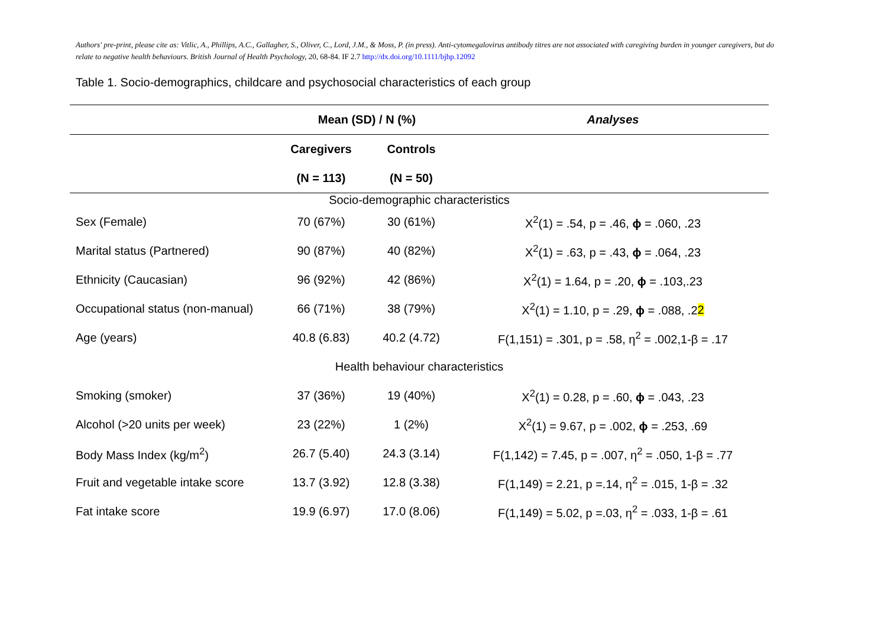Authors' pre-print, please cite as: Vitlic, A., Phillips, A.C., Gallagher, S., Oliver, C., Lord, J.M., & Moss, P. (in press). Anti-cytomegalovirus antibody titres are not associated with caregiving burden in younger caregivers, but do relate to negative health behaviours. British Journal of Health Psychology, 20, 68-84. IF 2.7 http://dx.doi.org/10.1111/bjhp.12092
Table 1. Socio-demographics, childcare and psychosocial characteristics of each group
| | Mean (SD) / N (%) | | Analyses |
| --- | --- | --- | --- |
| | Caregivers | Controls | |
| | (N = 113) | (N = 50) | |
| Socio-demographic characteristics | | | |
| Sex (Female) | 70 (67%) | 30 (61%) | X<sup>2</sup>(1) = .54, p = .46, ϕ = .060, .23 |
| Marital status (Partnered) | 90 (87%) | 40 (82%) | X<sup>2</sup>(1) = .63, p = .43, ϕ = .064, .23 |
| Ethnicity (Caucasian) | 96 (92%) | 42 (86%) | X<sup>2</sup>(1) = 1.64, p = .20, ϕ = .103,.23 |
| Occupational status (non-manual) | 66 (71%) | 38 (79%) | X<sup>2</sup>(1) = 1.10, p = .29, ϕ = .088, .2 2 |
| Age (years) | 40.8 (6.83) | 40.2 (4.72) | F(1,151) = .301, p = .58, η<sup>2</sup> = .002,1-β = .17 |
| Health behaviour characteristics | | | |
| Smoking (smoker) | 37 (36%) | 19 (40%) | X<sup>2</sup>(1) = 0.28, p = .60, ϕ = .043, .23 |
| Alcohol (>20 units per week) | 23 (22%) | 1 (2%) | X<sup>2</sup>(1) = 9.67, p = .002, ϕ = .253, .69 |
| Body Mass Index (kg/m<sup>2</sup>) | 26.7 (5.40) | 24.3 (3.14) | F(1,142) = 7.45, p = .007, η<sup>2</sup> = .050, 1-β = .77 |
| Fruit and vegetable intake score | 13.7 (3.92) | 12.8 (3.38) | F(1,149) = 2.21, p =.14, η<sup>2</sup> = .015, 1-β = .32 |
| Fat intake score | 19.9 (6.97) | 17.0 (8.06) | F(1,149) = 5.02, p =.03, η<sup>2</sup> = .033, 1-β = .61 |